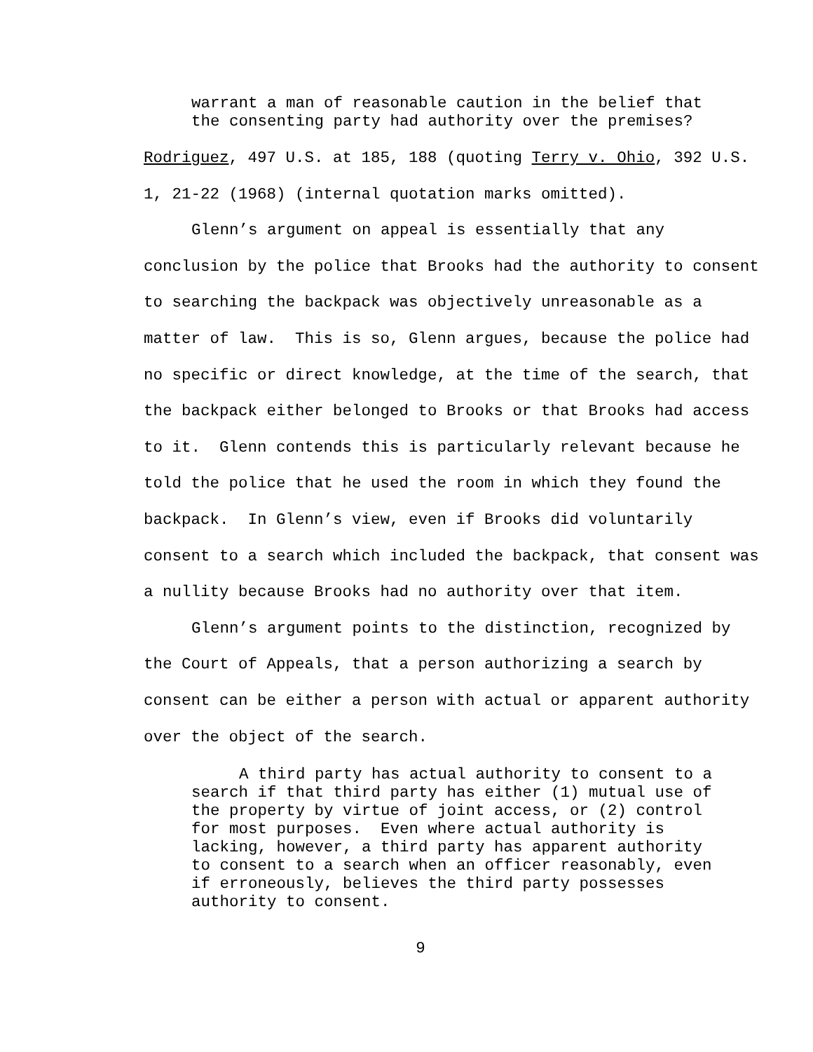warrant a man of reasonable caution in the belief that the consenting party had authority over the premises?
Rodriguez, 497 U.S. at 185, 188 (quoting Terry v. Ohio, 392 U.S. 1, 21-22 (1968) (internal quotation marks omitted).
Glenn’s argument on appeal is essentially that any conclusion by the police that Brooks had the authority to consent to searching the backpack was objectively unreasonable as a matter of law. This is so, Glenn argues, because the police had no specific or direct knowledge, at the time of the search, that the backpack either belonged to Brooks or that Brooks had access to it. Glenn contends this is particularly relevant because he told the police that he used the room in which they found the backpack. In Glenn’s view, even if Brooks did voluntarily consent to a search which included the backpack, that consent was a nullity because Brooks had no authority over that item.
Glenn’s argument points to the distinction, recognized by the Court of Appeals, that a person authorizing a search by consent can be either a person with actual or apparent authority over the object of the search.
A third party has actual authority to consent to a search if that third party has either (1) mutual use of the property by virtue of joint access, or (2) control for most purposes. Even where actual authority is lacking, however, a third party has apparent authority to consent to a search when an officer reasonably, even if erroneously, believes the third party possesses authority to consent.
9